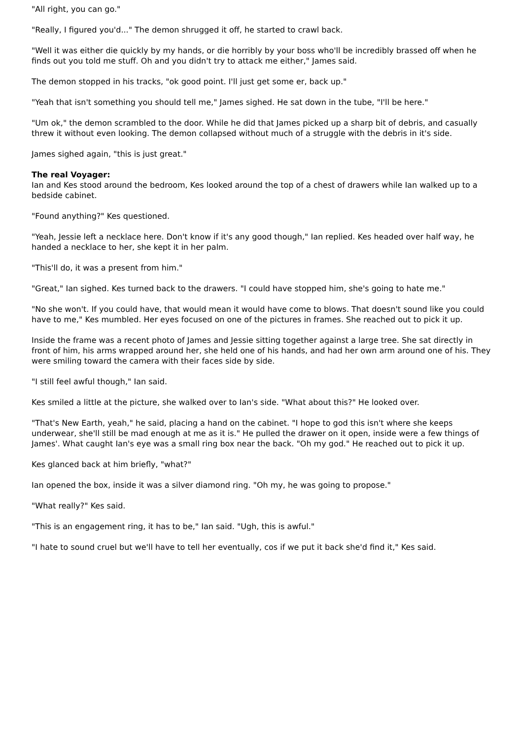"All right, you can go."
"Really, I figured you'd..." The demon shrugged it off, he started to crawl back.
"Well it was either die quickly by my hands, or die horribly by your boss who'll be incredibly brassed off when he finds out you told me stuff. Oh and you didn't try to attack me either," James said.
The demon stopped in his tracks, "ok good point. I'll just get some er, back up."
"Yeah that isn't something you should tell me," James sighed. He sat down in the tube, "I'll be here."
"Um ok," the demon scrambled to the door. While he did that James picked up a sharp bit of debris, and casually threw it without even looking. The demon collapsed without much of a struggle with the debris in it's side.
James sighed again, "this is just great."
The real Voyager:
Ian and Kes stood around the bedroom, Kes looked around the top of a chest of drawers while Ian walked up to a bedside cabinet.
"Found anything?" Kes questioned.
"Yeah, Jessie left a necklace here. Don't know if it's any good though," Ian replied. Kes headed over half way, he handed a necklace to her, she kept it in her palm.
"This'll do, it was a present from him."
"Great," Ian sighed. Kes turned back to the drawers. "I could have stopped him, she's going to hate me."
"No she won't. If you could have, that would mean it would have come to blows. That doesn't sound like you could have to me," Kes mumbled. Her eyes focused on one of the pictures in frames. She reached out to pick it up.
Inside the frame was a recent photo of James and Jessie sitting together against a large tree. She sat directly in front of him, his arms wrapped around her, she held one of his hands, and had her own arm around one of his. They were smiling toward the camera with their faces side by side.
"I still feel awful though," Ian said.
Kes smiled a little at the picture, she walked over to Ian's side. "What about this?" He looked over.
"That's New Earth, yeah," he said, placing a hand on the cabinet. "I hope to god this isn't where she keeps underwear, she'll still be mad enough at me as it is." He pulled the drawer on it open, inside were a few things of James'. What caught Ian's eye was a small ring box near the back. "Oh my god." He reached out to pick it up.
Kes glanced back at him briefly, "what?"
Ian opened the box, inside it was a silver diamond ring. "Oh my, he was going to propose."
"What really?" Kes said.
"This is an engagement ring, it has to be," Ian said. "Ugh, this is awful."
"I hate to sound cruel but we'll have to tell her eventually, cos if we put it back she'd find it," Kes said.